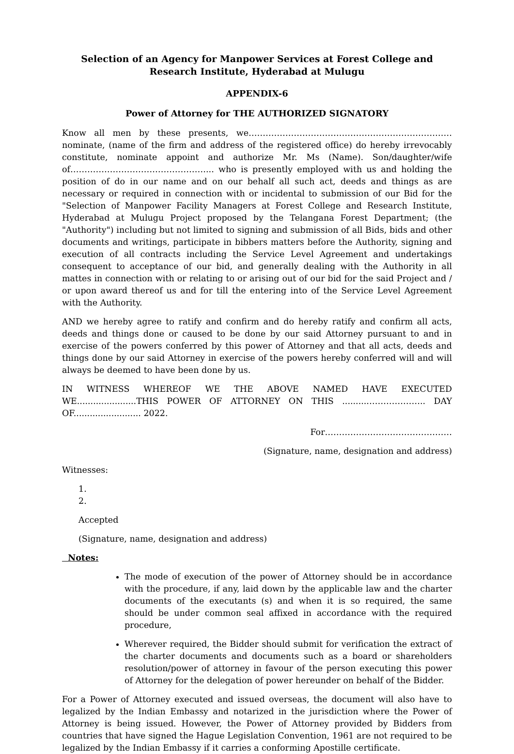Selection of an Agency for Manpower Services at Forest College and Research Institute, Hyderabad at Mulugu
APPENDIX-6
Power of Attorney for THE AUTHORIZED SIGNATORY
Know all men by these presents, we……………………………………………………………… nominate, (name of the firm and address of the registered office) do hereby irrevocably constitute, nominate appoint and authorize Mr. Ms (Name). Son/daughter/wife of…………………………………………... who is presently employed with us and holding the position of do in our name and on our behalf all such act, deeds and things as are necessary or required in connection with or incidental to submission of our Bid for the "Selection of Manpower Facility Managers at Forest College and Research Institute, Hyderabad at Mulugu Project proposed by the Telangana Forest Department; (the "Authority") including but not limited to signing and submission of all Bids, bids and other documents and writings, participate in bibbers matters before the Authority, signing and execution of all contracts including the Service Level Agreement and undertakings consequent to acceptance of our bid, and generally dealing with the Authority in all mattes in connection with or relating to or arising out of our bid for the said Project and / or upon award thereof us and for till the entering into of the Service Level Agreement with the Authority.
AND we hereby agree to ratify and confirm and do hereby ratify and confirm all acts, deeds and things done or caused to be done by our said Attorney pursuant to and in exercise of the powers conferred by this power of Attorney and that all acts, deeds and things done by our said Attorney in exercise of the powers hereby conferred will and will always be deemed to have been done by us.
IN WITNESS WHEREOF WE THE ABOVE NAMED HAVE EXECUTED WE......................THIS POWER OF ATTORNEY ON THIS ..........……………….. DAY OF......................... 2022.
For………………………………………
(Signature, name, designation and address)
Witnesses:
1.
2.
Accepted
(Signature, name, designation and address)
Notes:
The mode of execution of the power of Attorney should be in accordance with the procedure, if any, laid down by the applicable law and the charter documents of the executants (s) and when it is so required, the same should be under common seal affixed in accordance with the required procedure,
Wherever required, the Bidder should submit for verification the extract of the charter documents and documents such as a board or shareholders resolution/power of attorney in favour of the person executing this power of Attorney for the delegation of power hereunder on behalf of the Bidder.
For a Power of Attorney executed and issued overseas, the document will also have to legalized by the Indian Embassy and notarized in the jurisdiction where the Power of Attorney is being issued. However, the Power of Attorney provided by Bidders from countries that have signed the Hague Legislation Convention, 1961 are not required to be legalized by the Indian Embassy if it carries a conforming Apostille certificate.